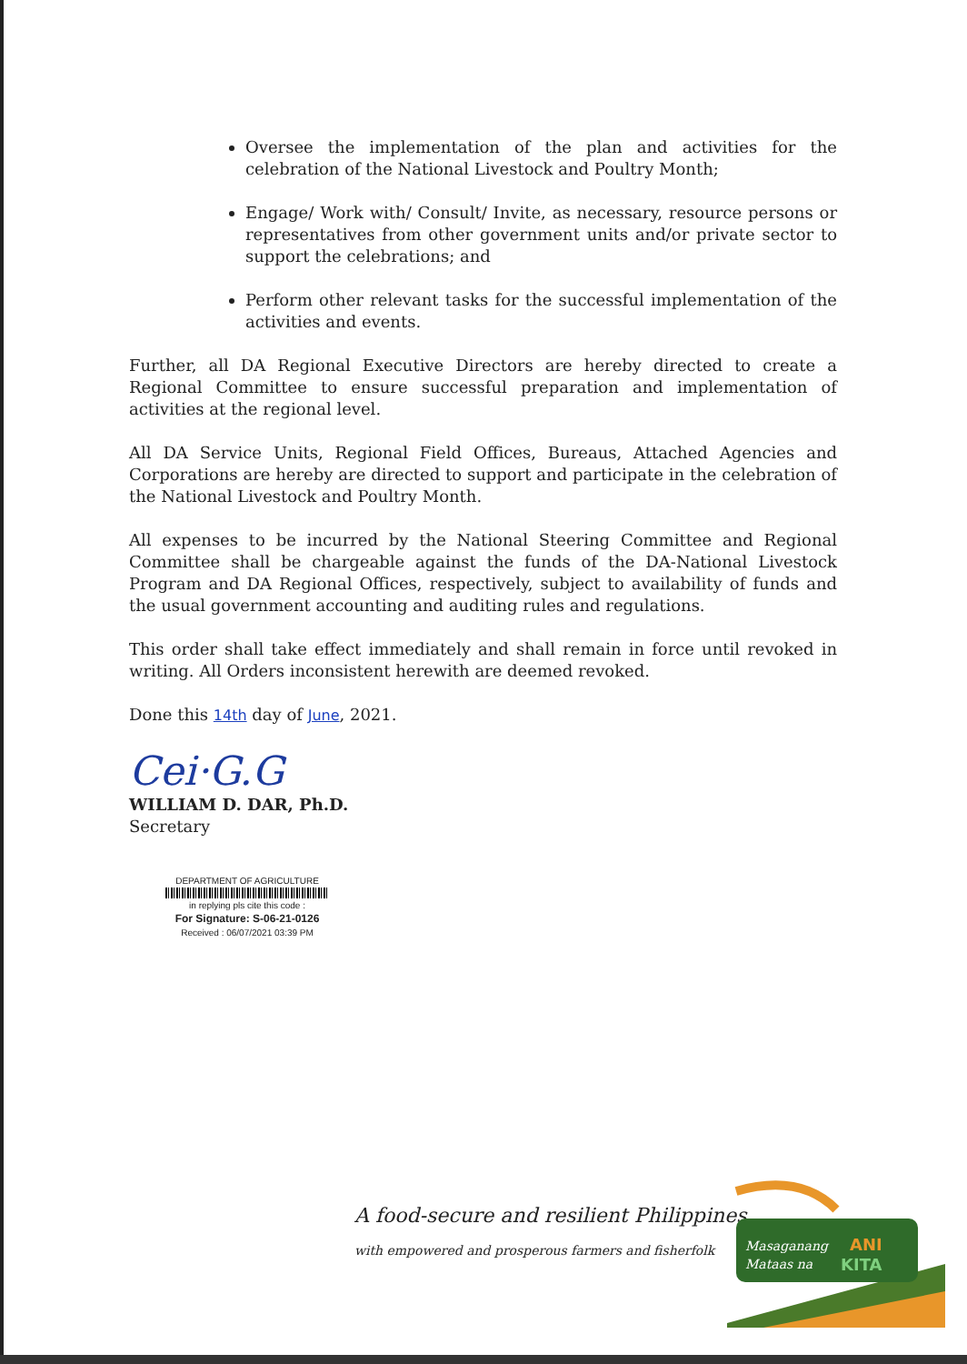Oversee the implementation of the plan and activities for the celebration of the National Livestock and Poultry Month;
Engage/ Work with/ Consult/ Invite, as necessary, resource persons or representatives from other government units and/or private sector to support the celebrations; and
Perform other relevant tasks for the successful implementation of the activities and events.
Further, all DA Regional Executive Directors are hereby directed to create a Regional Committee to ensure successful preparation and implementation of activities at the regional level.
All DA Service Units, Regional Field Offices, Bureaus, Attached Agencies and Corporations are hereby are directed to support and participate in the celebration of the National Livestock and Poultry Month.
All expenses to be incurred by the National Steering Committee and Regional Committee shall be chargeable against the funds of the DA-National Livestock Program and DA Regional Offices, respectively, subject to availability of funds and the usual government accounting and auditing rules and regulations.
This order shall take effect immediately and shall remain in force until revoked in writing. All Orders inconsistent herewith are deemed revoked.
Done this 14th day of June, 2021.
Cei·G.G
WILLIAM D. DAR, Ph.D.
Secretary
DEPARTMENT OF AGRICULTURE
in replying pls cite this code :
For Signature: S-06-21-0126
Received : 06/07/2021 03:39 PM
A food-secure and resilient Philippines
with empowered and prosperous farmers and fisherfolk
Masaganang
ANI
Mataas na
KITA